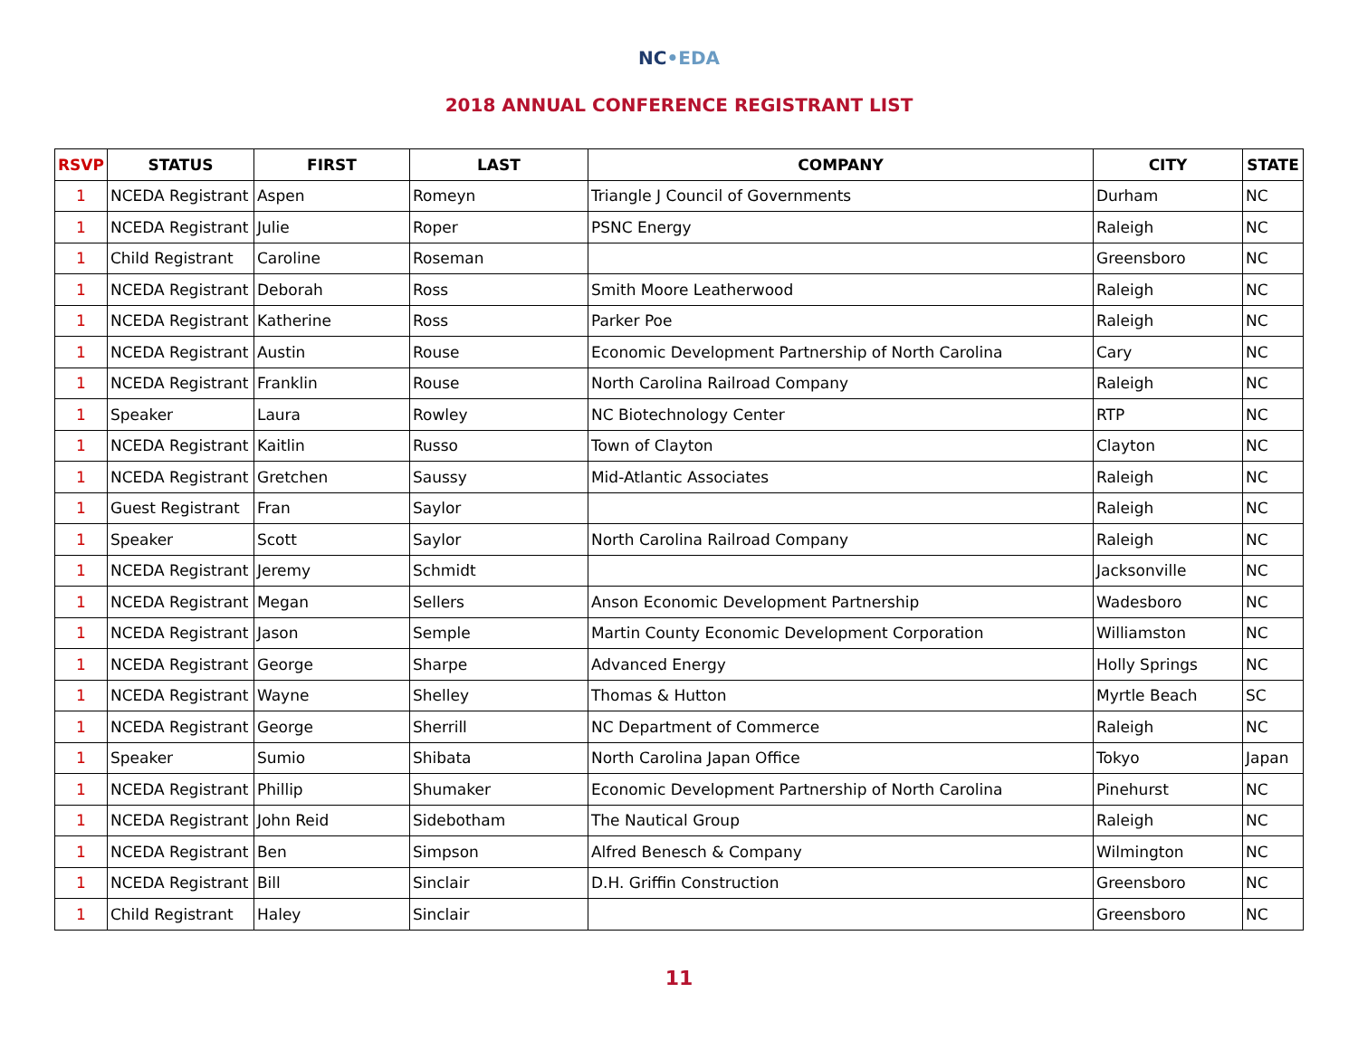NC•EDA
2018 ANNUAL CONFERENCE REGISTRANT LIST
| RSVP | STATUS | FIRST | LAST | COMPANY | CITY | STATE |
| --- | --- | --- | --- | --- | --- | --- |
| 1 | NCEDA Registrant | Aspen | Romeyn | Triangle J Council of Governments | Durham | NC |
| 1 | NCEDA Registrant | Julie | Roper | PSNC Energy | Raleigh | NC |
| 1 | Child Registrant | Caroline | Roseman | | Greensboro | NC |
| 1 | NCEDA Registrant | Deborah | Ross | Smith Moore Leatherwood | Raleigh | NC |
| 1 | NCEDA Registrant | Katherine | Ross | Parker Poe | Raleigh | NC |
| 1 | NCEDA Registrant | Austin | Rouse | Economic Development Partnership of North Carolina | Cary | NC |
| 1 | NCEDA Registrant | Franklin | Rouse | North Carolina Railroad Company | Raleigh | NC |
| 1 | Speaker | Laura | Rowley | NC Biotechnology Center | RTP | NC |
| 1 | NCEDA Registrant | Kaitlin | Russo | Town of Clayton | Clayton | NC |
| 1 | NCEDA Registrant | Gretchen | Saussy | Mid-Atlantic Associates | Raleigh | NC |
| 1 | Guest Registrant | Fran | Saylor | | Raleigh | NC |
| 1 | Speaker | Scott | Saylor | North Carolina Railroad Company | Raleigh | NC |
| 1 | NCEDA Registrant | Jeremy | Schmidt | | Jacksonville | NC |
| 1 | NCEDA Registrant | Megan | Sellers | Anson Economic Development Partnership | Wadesboro | NC |
| 1 | NCEDA Registrant | Jason | Semple | Martin County Economic Development Corporation | Williamston | NC |
| 1 | NCEDA Registrant | George | Sharpe | Advanced Energy | Holly Springs | NC |
| 1 | NCEDA Registrant | Wayne | Shelley | Thomas & Hutton | Myrtle Beach | SC |
| 1 | NCEDA Registrant | George | Sherrill | NC Department of Commerce | Raleigh | NC |
| 1 | Speaker | Sumio | Shibata | North Carolina Japan Office | Tokyo | Japan |
| 1 | NCEDA Registrant | Phillip | Shumaker | Economic Development Partnership of North Carolina | Pinehurst | NC |
| 1 | NCEDA Registrant | John Reid | Sidebotham | The Nautical Group | Raleigh | NC |
| 1 | NCEDA Registrant | Ben | Simpson | Alfred Benesch & Company | Wilmington | NC |
| 1 | NCEDA Registrant | Bill | Sinclair | D.H. Griffin Construction | Greensboro | NC |
| 1 | Child Registrant | Haley | Sinclair | | Greensboro | NC |
11